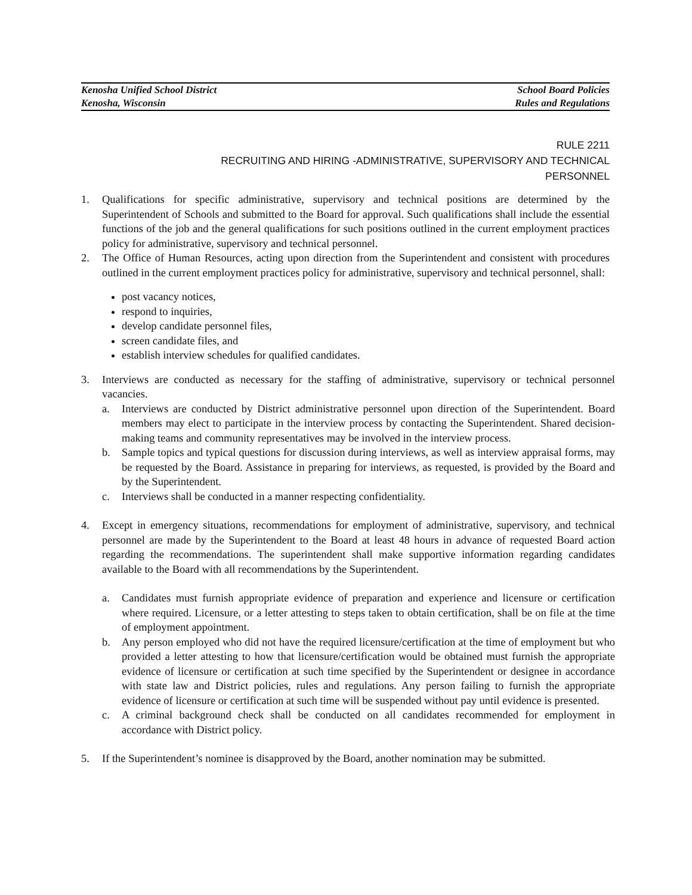Kenosha Unified School District School Board Policies
Kenosha, Wisconsin Rules and Regulations
RULE 2211
RECRUITING AND HIRING -ADMINISTRATIVE, SUPERVISORY AND TECHNICAL
PERSONNEL
1. Qualifications for specific administrative, supervisory and technical positions are determined by the Superintendent of Schools and submitted to the Board for approval. Such qualifications shall include the essential functions of the job and the general qualifications for such positions outlined in the current employment practices policy for administrative, supervisory and technical personnel.
2. The Office of Human Resources, acting upon direction from the Superintendent and consistent with procedures outlined in the current employment practices policy for administrative, supervisory and technical personnel, shall:
post vacancy notices,
respond to inquiries,
develop candidate personnel files,
screen candidate files, and
establish interview schedules for qualified candidates.
3. Interviews are conducted as necessary for the staffing of administrative, supervisory or technical personnel vacancies.
a. Interviews are conducted by District administrative personnel upon direction of the Superintendent. Board members may elect to participate in the interview process by contacting the Superintendent. Shared decision-making teams and community representatives may be involved in the interview process.
b. Sample topics and typical questions for discussion during interviews, as well as interview appraisal forms, may be requested by the Board. Assistance in preparing for interviews, as requested, is provided by the Board and by the Superintendent.
c. Interviews shall be conducted in a manner respecting confidentiality.
4. Except in emergency situations, recommendations for employment of administrative, supervisory, and technical personnel are made by the Superintendent to the Board at least 48 hours in advance of requested Board action regarding the recommendations. The superintendent shall make supportive information regarding candidates available to the Board with all recommendations by the Superintendent.
a. Candidates must furnish appropriate evidence of preparation and experience and licensure or certification where required. Licensure, or a letter attesting to steps taken to obtain certification, shall be on file at the time of employment appointment.
b. Any person employed who did not have the required licensure/certification at the time of employment but who provided a letter attesting to how that licensure/certification would be obtained must furnish the appropriate evidence of licensure or certification at such time specified by the Superintendent or designee in accordance with state law and District policies, rules and regulations. Any person failing to furnish the appropriate evidence of licensure or certification at such time will be suspended without pay until evidence is presented.
c. A criminal background check shall be conducted on all candidates recommended for employment in accordance with District policy.
5. If the Superintendent’s nominee is disapproved by the Board, another nomination may be submitted.